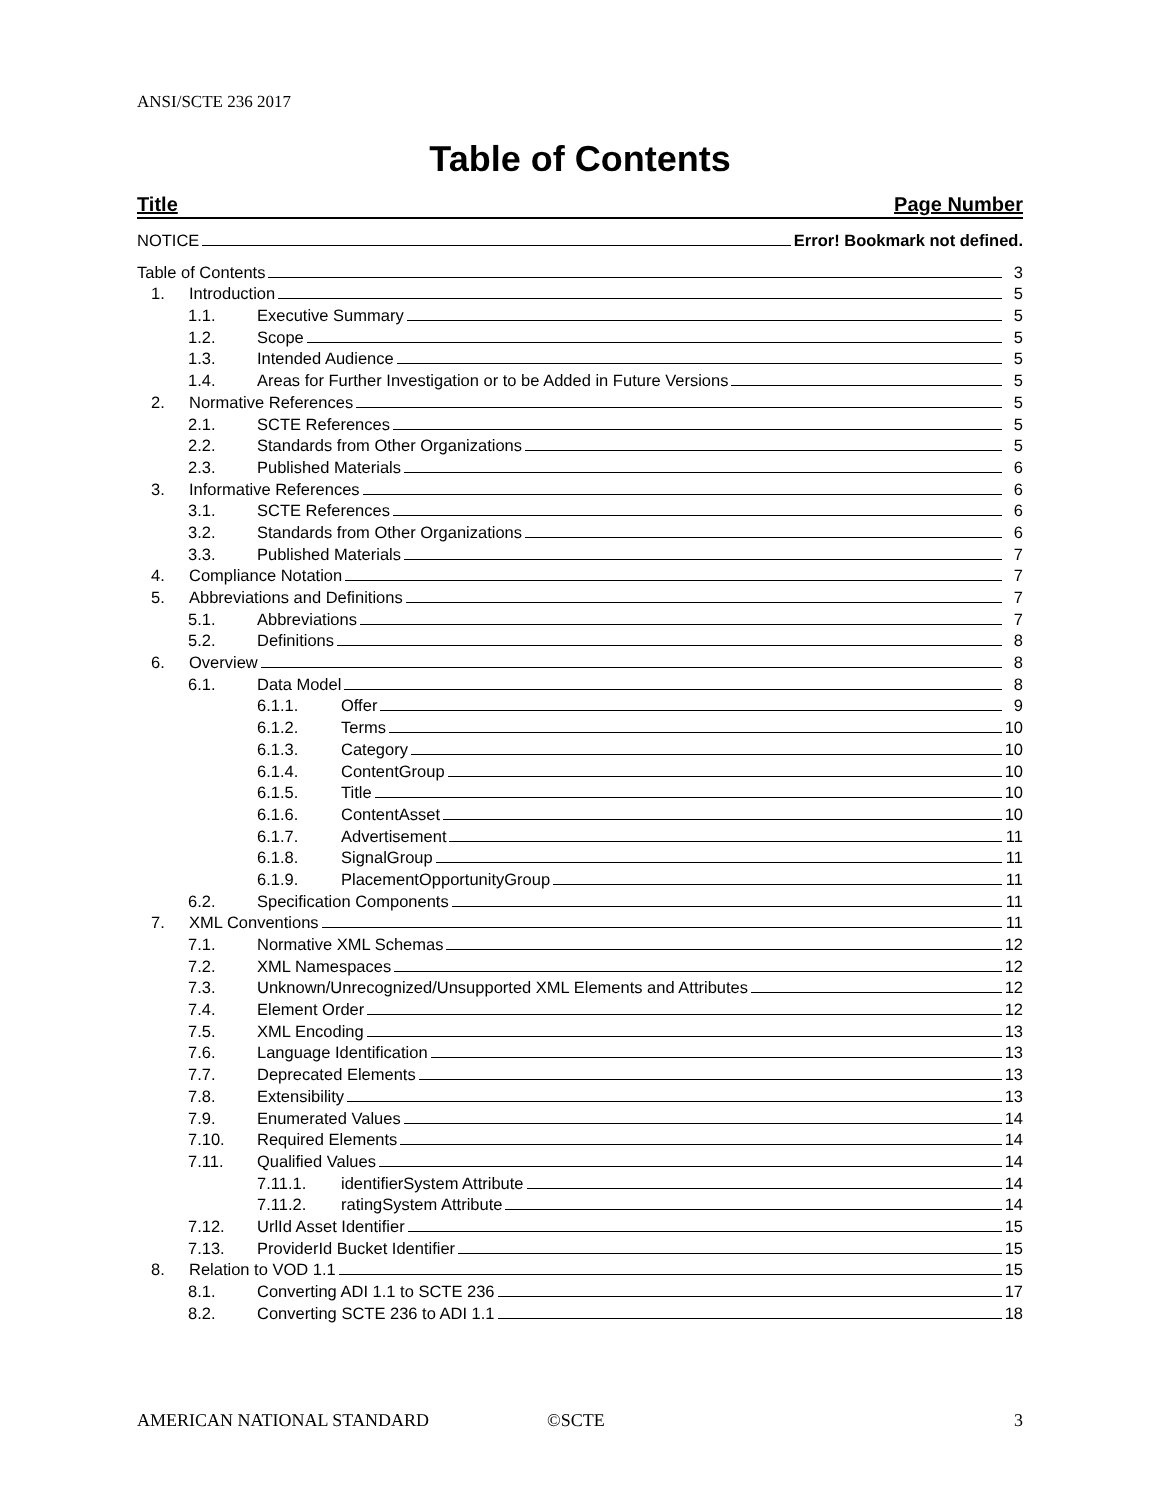ANSI/SCTE 236 2017
Table of Contents
Title Page Number
NOTICE Error! Bookmark not defined.
Table of Contents 3
1. Introduction 5
1.1. Executive Summary 5
1.2. Scope 5
1.3. Intended Audience 5
1.4. Areas for Further Investigation or to be Added in Future Versions 5
2. Normative References 5
2.1. SCTE References 5
2.2. Standards from Other Organizations 5
2.3. Published Materials 6
3. Informative References 6
3.1. SCTE References 6
3.2. Standards from Other Organizations 6
3.3. Published Materials 7
4. Compliance Notation 7
5. Abbreviations and Definitions 7
5.1. Abbreviations 7
5.2. Definitions 8
6. Overview 8
6.1. Data Model 8
6.1.1. Offer 9
6.1.2. Terms 10
6.1.3. Category 10
6.1.4. ContentGroup 10
6.1.5. Title 10
6.1.6. ContentAsset 10
6.1.7. Advertisement 11
6.1.8. SignalGroup 11
6.1.9. PlacementOpportunityGroup 11
6.2. Specification Components 11
7. XML Conventions 11
7.1. Normative XML Schemas 12
7.2. XML Namespaces 12
7.3. Unknown/Unrecognized/Unsupported XML Elements and Attributes 12
7.4. Element Order 12
7.5. XML Encoding 13
7.6. Language Identification 13
7.7. Deprecated Elements 13
7.8. Extensibility 13
7.9. Enumerated Values 14
7.10. Required Elements 14
7.11. Qualified Values 14
7.11.1. identifierSystem Attribute 14
7.11.2. ratingSystem Attribute 14
7.12. UrlId Asset Identifier 15
7.13. ProviderId Bucket Identifier 15
8. Relation to VOD 1.1 15
8.1. Converting ADI 1.1 to SCTE 236 17
8.2. Converting SCTE 236 to ADI 1.1 18
AMERICAN NATIONAL STANDARD ©SCTE 3